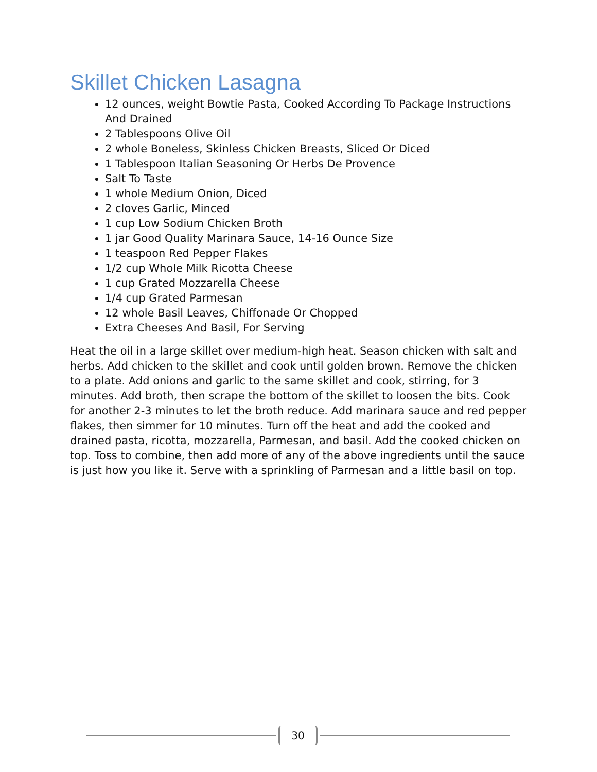Skillet Chicken Lasagna
12 ounces, weight Bowtie Pasta, Cooked According To Package Instructions And Drained
2 Tablespoons Olive Oil
2 whole Boneless, Skinless Chicken Breasts, Sliced Or Diced
1 Tablespoon Italian Seasoning Or Herbs De Provence
Salt To Taste
1 whole Medium Onion, Diced
2 cloves Garlic, Minced
1 cup Low Sodium Chicken Broth
1 jar Good Quality Marinara Sauce, 14-16 Ounce Size
1 teaspoon Red Pepper Flakes
1/2 cup Whole Milk Ricotta Cheese
1 cup Grated Mozzarella Cheese
1/4 cup Grated Parmesan
12 whole Basil Leaves, Chiffonade Or Chopped
Extra Cheeses And Basil, For Serving
Heat the oil in a large skillet over medium-high heat. Season chicken with salt and herbs. Add chicken to the skillet and cook until golden brown. Remove the chicken to a plate. Add onions and garlic to the same skillet and cook, stirring, for 3 minutes. Add broth, then scrape the bottom of the skillet to loosen the bits. Cook for another 2-3 minutes to let the broth reduce. Add marinara sauce and red pepper flakes, then simmer for 10 minutes. Turn off the heat and add the cooked and drained pasta, ricotta, mozzarella, Parmesan, and basil. Add the cooked chicken on top. Toss to combine, then add more of any of the above ingredients until the sauce is just how you like it. Serve with a sprinkling of Parmesan and a little basil on top.
30